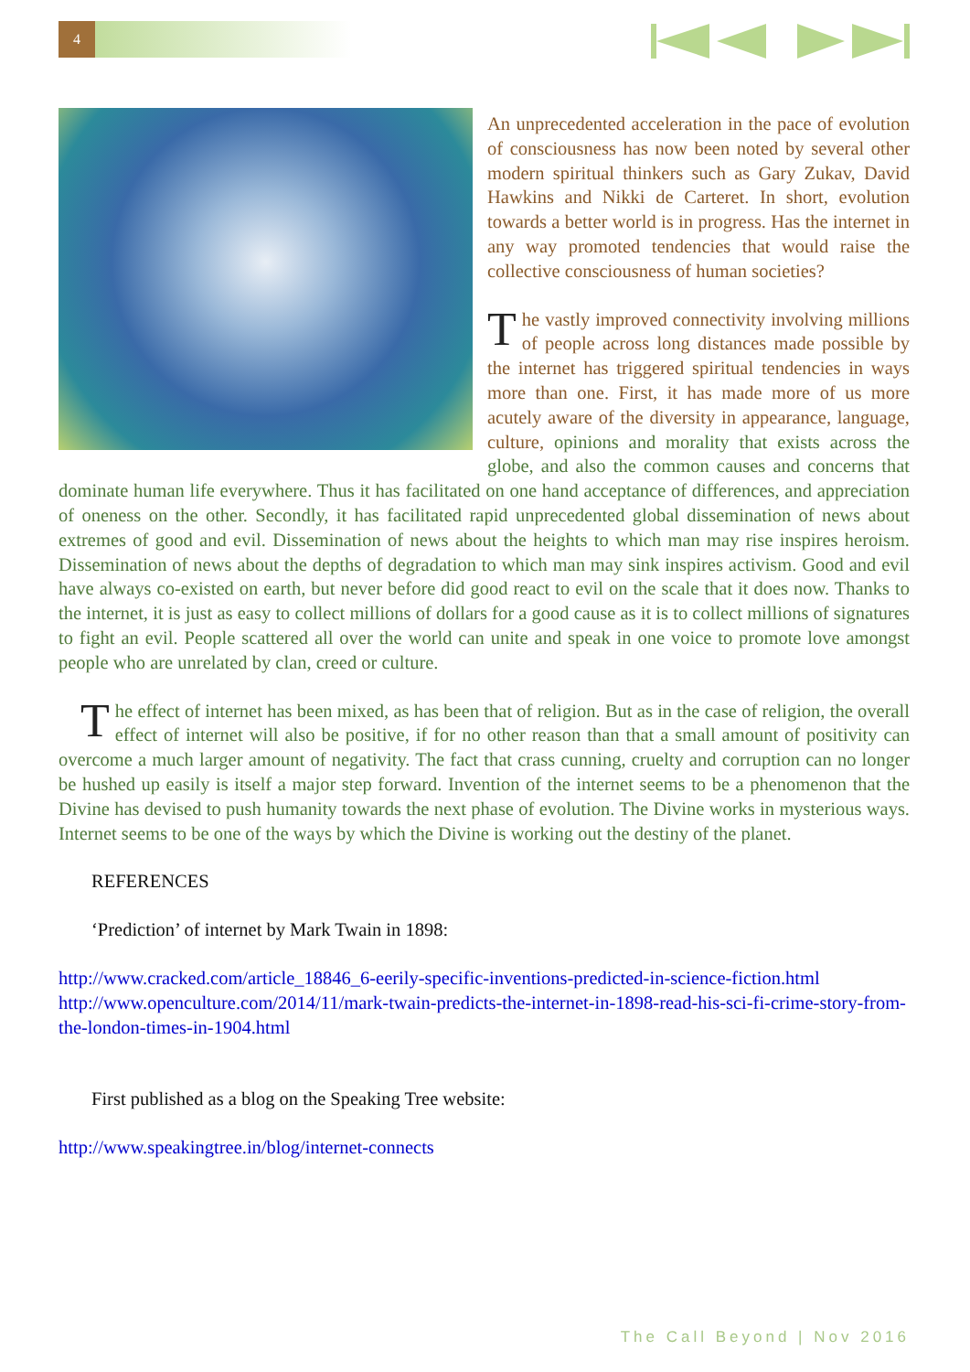4
An unprecedented acceleration in the pace of evolution of consciousness has now been noted by several other modern spiritual thinkers such as Gary Zukav, David Hawkins and Nikki de Carteret. In short, evolution towards a better world is in progress. Has the internet in any way promoted tendencies that would raise the collective consciousness of human societies?
The vastly improved connectivity involving millions of people across long distances made possible by the internet has triggered spiritual tendencies in ways more than one. First, it has made more of us more acutely aware of the diversity in appearance, language, culture, opinions and morality that exists across the globe, and also the common causes and concerns that dominate human life everywhere. Thus it has facilitated on one hand acceptance of differences, and appreciation of oneness on the other. Secondly, it has facilitated rapid unprecedented global dissemination of news about extremes of good and evil. Dissemination of news about the heights to which man may rise inspires heroism. Dissemination of news about the depths of degradation to which man may sink inspires activism. Good and evil have always co-existed on earth, but never before did good react to evil on the scale that it does now. Thanks to the internet, it is just as easy to collect millions of dollars for a good cause as it is to collect millions of signatures to fight an evil. People scattered all over the world can unite and speak in one voice to promote love amongst people who are unrelated by clan, creed or culture.
The effect of internet has been mixed, as has been that of religion. But as in the case of religion, the overall effect of internet will also be positive, if for no other reason than that a small amount of positivity can overcome a much larger amount of negativity. The fact that crass cunning, cruelty and corruption can no longer be hushed up easily is itself a major step forward. Invention of the internet seems to be a phenomenon that the Divine has devised to push humanity towards the next phase of evolution. The Divine works in mysterious ways. Internet seems to be one of the ways by which the Divine is working out the destiny of the planet.
REFERENCES
‘Prediction’ of internet by Mark Twain in 1898:
http://www.cracked.com/article_18846_6-eerily-specific-inventions-predicted-in-science-fiction.html
http://www.openculture.com/2014/11/mark-twain-predicts-the-internet-in-1898-read-his-sci-fi-crime-story-from-the-london-times-in-1904.html
First published as a blog on the Speaking Tree website:
http://www.speakingtree.in/blog/internet-connects
The Call Beyond | Nov 2016